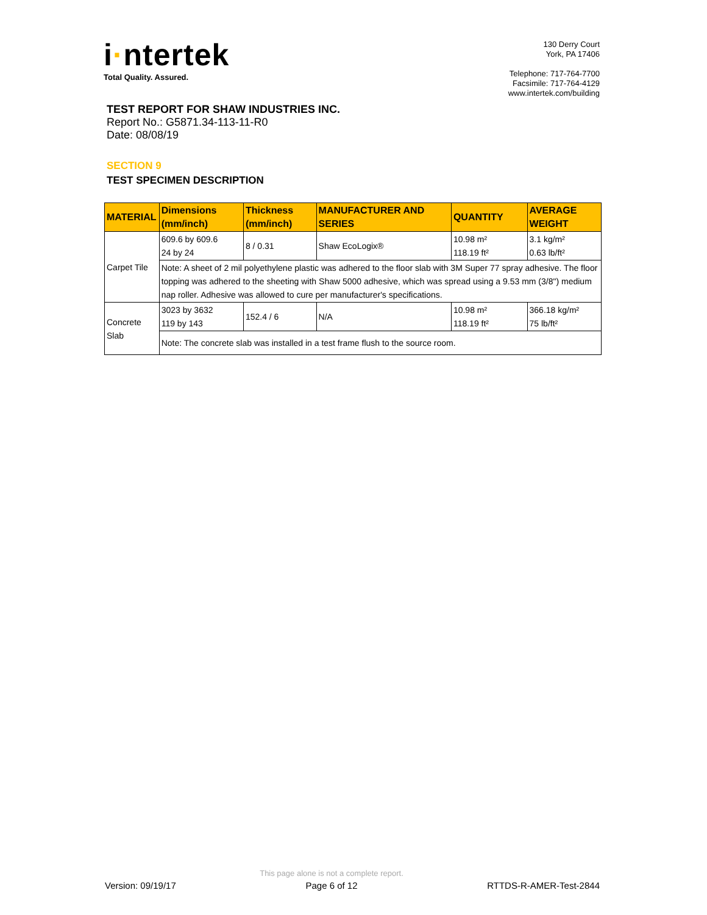i·ntertek
Total Quality. Assured.
130 Derry Court
York, PA 17406
Telephone: 717-764-7700
Facsimile: 717-764-4129
www.intertek.com/building
TEST REPORT FOR SHAW INDUSTRIES INC.
Report No.: G5871.34-113-11-R0
Date: 08/08/19
SECTION 9
TEST SPECIMEN DESCRIPTION
| MATERIAL | Dimensions (mm/inch) | Thickness (mm/inch) | MANUFACTURER AND SERIES | QUANTITY | AVERAGE WEIGHT |
| --- | --- | --- | --- | --- | --- |
| Carpet Tile | 609.6 by 609.6 24 by 24 | 8 / 0.31 | Shaw EcoLogix® | 10.98 m² 118.19 ft² | 3.1 kg/m² 0.63 lb/ft² |
| | Note: A sheet of 2 mil polyethylene plastic was adhered to the floor slab with 3M Super 77 spray adhesive. The floor topping was adhered to the sheeting with Shaw 5000 adhesive, which was spread using a 9.53 mm (3/8") medium nap roller. Adhesive was allowed to cure per manufacturer's specifications. | | | | |
| Concrete Slab | 3023 by 3632 119 by 143 | 152.4 / 6 | N/A | 10.98 m² 118.19 ft² | 366.18 kg/m² 75 lb/ft² |
| | Note: The concrete slab was installed in a test frame flush to the source room. | | | | |
Version: 09/19/17
This page alone is not a complete report.
Page 6 of 12
RTTDS-R-AMER-Test-2844